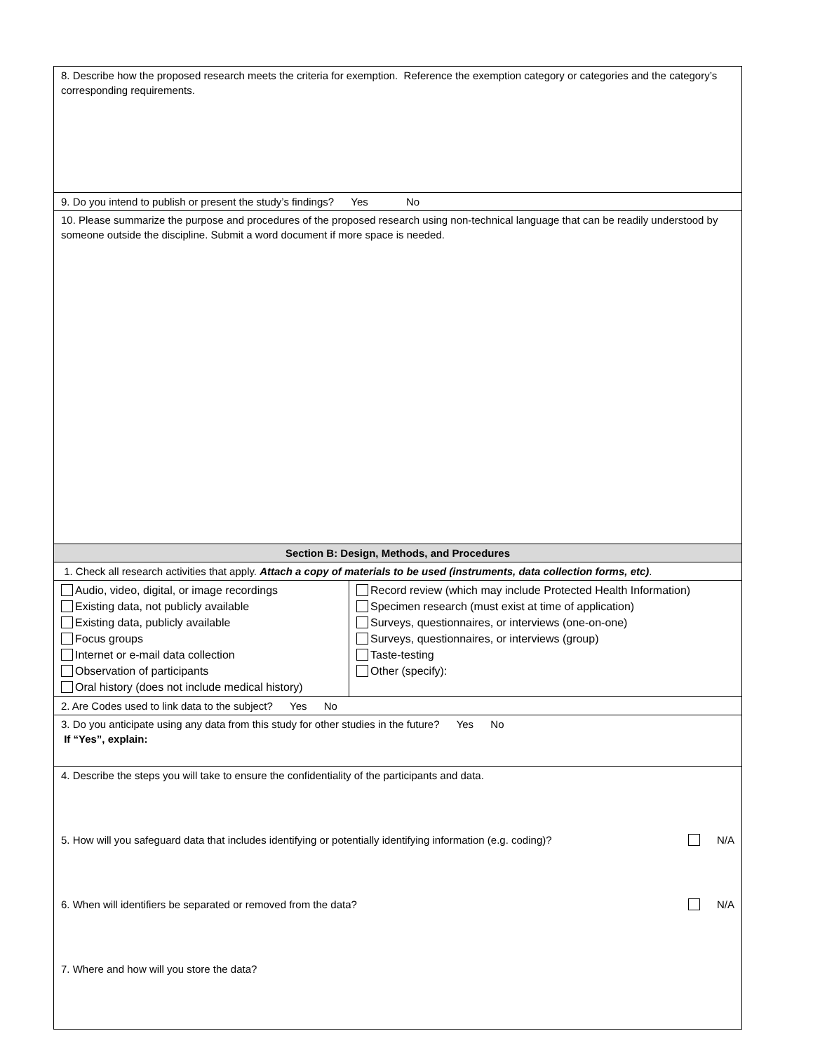| 8. Describe how the proposed research meets the criteria for exemption. Reference the exemption category or categories and the category’s corresponding requirements. | |
| 9. Do you intend to publish or present the study’s findings? Yes No | |
| 10. Please summarize the purpose and procedures of the proposed research using non-technical language that can be readily understood by someone outside the discipline. Submit a word document if more space is needed. | |
| Section B: Design, Methods, and Procedures | |
| 1. Check all research activities that apply. Attach a copy of materials to be used (instruments, data collection forms, etc) . | |
| Audio, video, digital, or image recordings Existing data, not publicly available Existing data, publicly available Focus groups Internet or e-mail data collection Observation of participants Oral history (does not include medical history) | Record review (which may include Protected Health Information) Specimen research (must exist at time of application) Surveys, questionnaires, or interviews (one-on-one) Surveys, questionnaires, or interviews (group) Taste-testing Other (specify): |
| 2. Are Codes used to link data to the subject? Yes No | |
| 3. Do you anticipate using any data from this study for other studies in the future? Yes No If “Yes”, explain: | |
| 4. Describe the steps you will take to ensure the confidentiality of the participants and data. 5. How will you safeguard data that includes identifying or potentially identifying information (e.g. coding)? N/A 6. When will identifiers be separated or removed from the data? N/A 7. Where and how will you store the data? | |